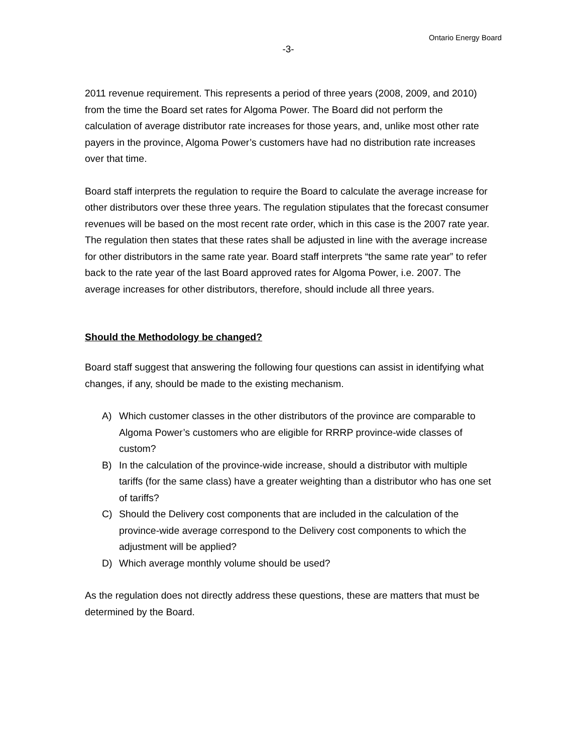Ontario Energy Board
-3-
2011 revenue requirement. This represents a period of three years (2008, 2009, and 2010) from the time the Board set rates for Algoma Power. The Board did not perform the calculation of average distributor rate increases for those years, and, unlike most other rate payers in the province, Algoma Power’s customers have had no distribution rate increases over that time.
Board staff interprets the regulation to require the Board to calculate the average increase for other distributors over these three years. The regulation stipulates that the forecast consumer revenues will be based on the most recent rate order, which in this case is the 2007 rate year. The regulation then states that these rates shall be adjusted in line with the average increase for other distributors in the same rate year. Board staff interprets “the same rate year” to refer back to the rate year of the last Board approved rates for Algoma Power, i.e. 2007. The average increases for other distributors, therefore, should include all three years.
Should the Methodology be changed?
Board staff suggest that answering the following four questions can assist in identifying what changes, if any, should be made to the existing mechanism.
A) Which customer classes in the other distributors of the province are comparable to Algoma Power’s customers who are eligible for RRRP province-wide classes of custom?
B) In the calculation of the province-wide increase, should a distributor with multiple tariffs (for the same class) have a greater weighting than a distributor who has one set of tariffs?
C) Should the Delivery cost components that are included in the calculation of the province-wide average correspond to the Delivery cost components to which the adjustment will be applied?
D) Which average monthly volume should be used?
As the regulation does not directly address these questions, these are matters that must be determined by the Board.